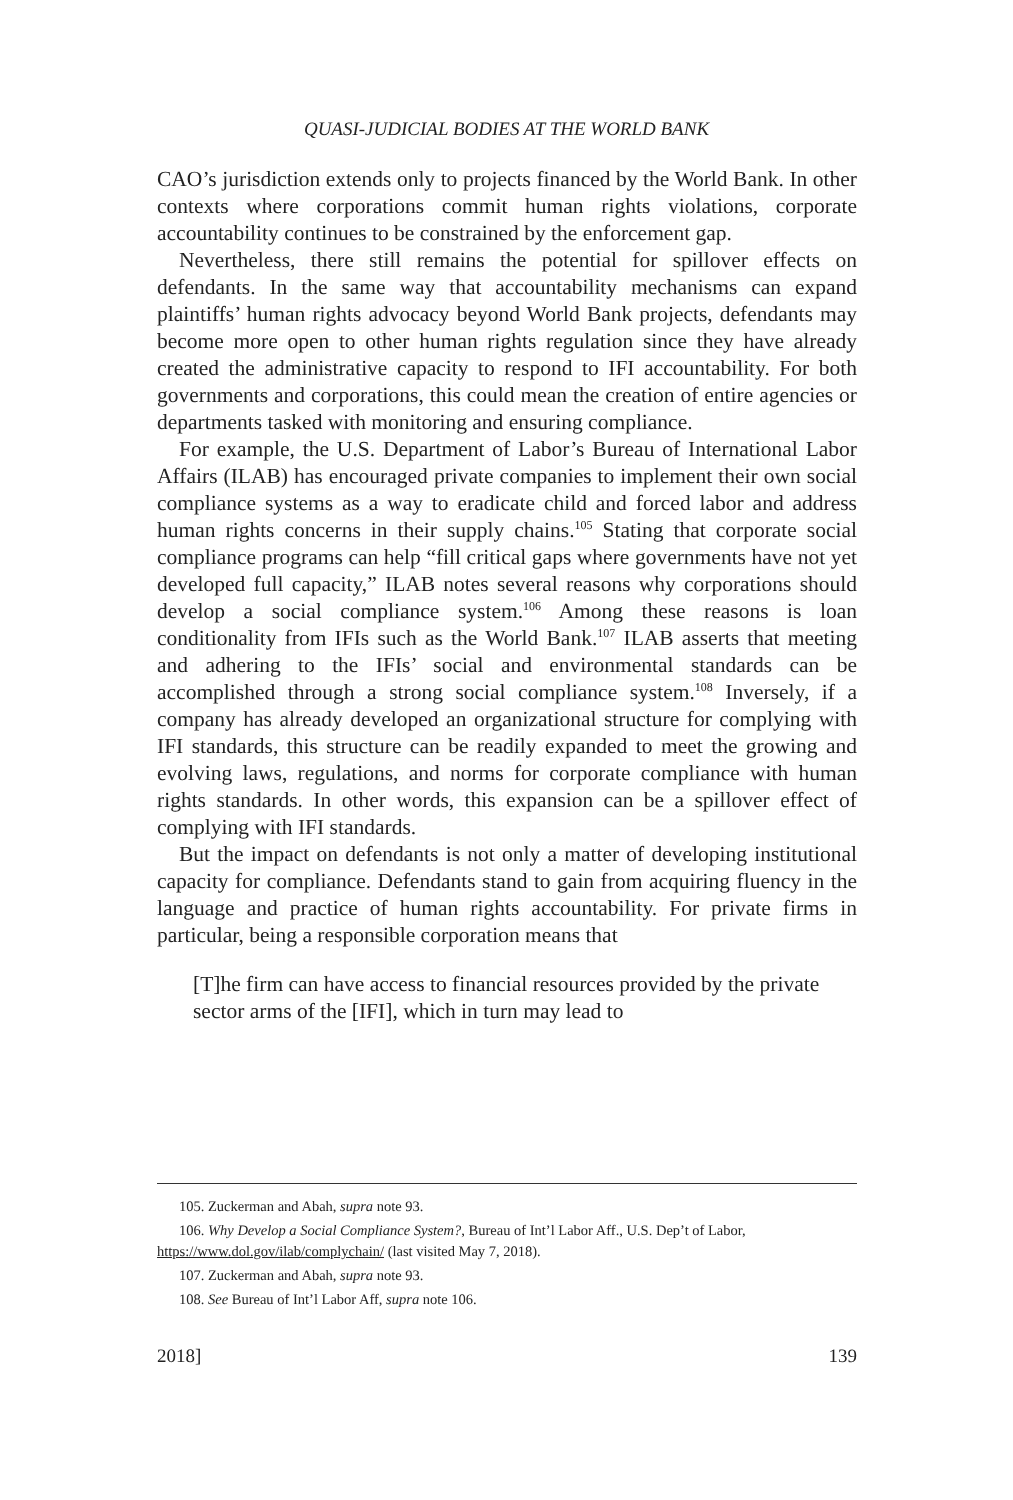QUASI-JUDICIAL BODIES AT THE WORLD BANK
CAO’s jurisdiction extends only to projects financed by the World Bank. In other contexts where corporations commit human rights violations, corporate accountability continues to be constrained by the enforcement gap.
Nevertheless, there still remains the potential for spillover effects on defendants. In the same way that accountability mechanisms can expand plaintiffs’ human rights advocacy beyond World Bank projects, defendants may become more open to other human rights regulation since they have already created the administrative capacity to respond to IFI accountability. For both governments and corporations, this could mean the creation of entire agencies or departments tasked with monitoring and ensuring compliance.
For example, the U.S. Department of Labor’s Bureau of International Labor Affairs (ILAB) has encouraged private companies to implement their own social compliance systems as a way to eradicate child and forced labor and address human rights concerns in their supply chains.<sup>105</sup> Stating that corporate social compliance programs can help “fill critical gaps where governments have not yet developed full capacity,” ILAB notes several reasons why corporations should develop a social compliance system.<sup>106</sup> Among these reasons is loan conditionality from IFIs such as the World Bank.<sup>107</sup> ILAB asserts that meeting and adhering to the IFIs’ social and environmental standards can be accomplished through a strong social compliance system.<sup>108</sup> Inversely, if a company has already developed an organizational structure for complying with IFI standards, this structure can be readily expanded to meet the growing and evolving laws, regulations, and norms for corporate compliance with human rights standards. In other words, this expansion can be a spillover effect of complying with IFI standards.
But the impact on defendants is not only a matter of developing institutional capacity for compliance. Defendants stand to gain from acquiring fluency in the language and practice of human rights accountability. For private firms in particular, being a responsible corporation means that
[T]he firm can have access to financial resources provided by the private sector arms of the [IFI], which in turn may lead to
105. Zuckerman and Abah, supra note 93.
106. Why Develop a Social Compliance System?, Bureau of Int’l Labor Aff., U.S. Dep’t of Labor, https://www.dol.gov/ilab/complychain/ (last visited May 7, 2018).
107. Zuckerman and Abah, supra note 93.
108. See Bureau of Int’l Labor Aff, supra note 106.
2018] 139